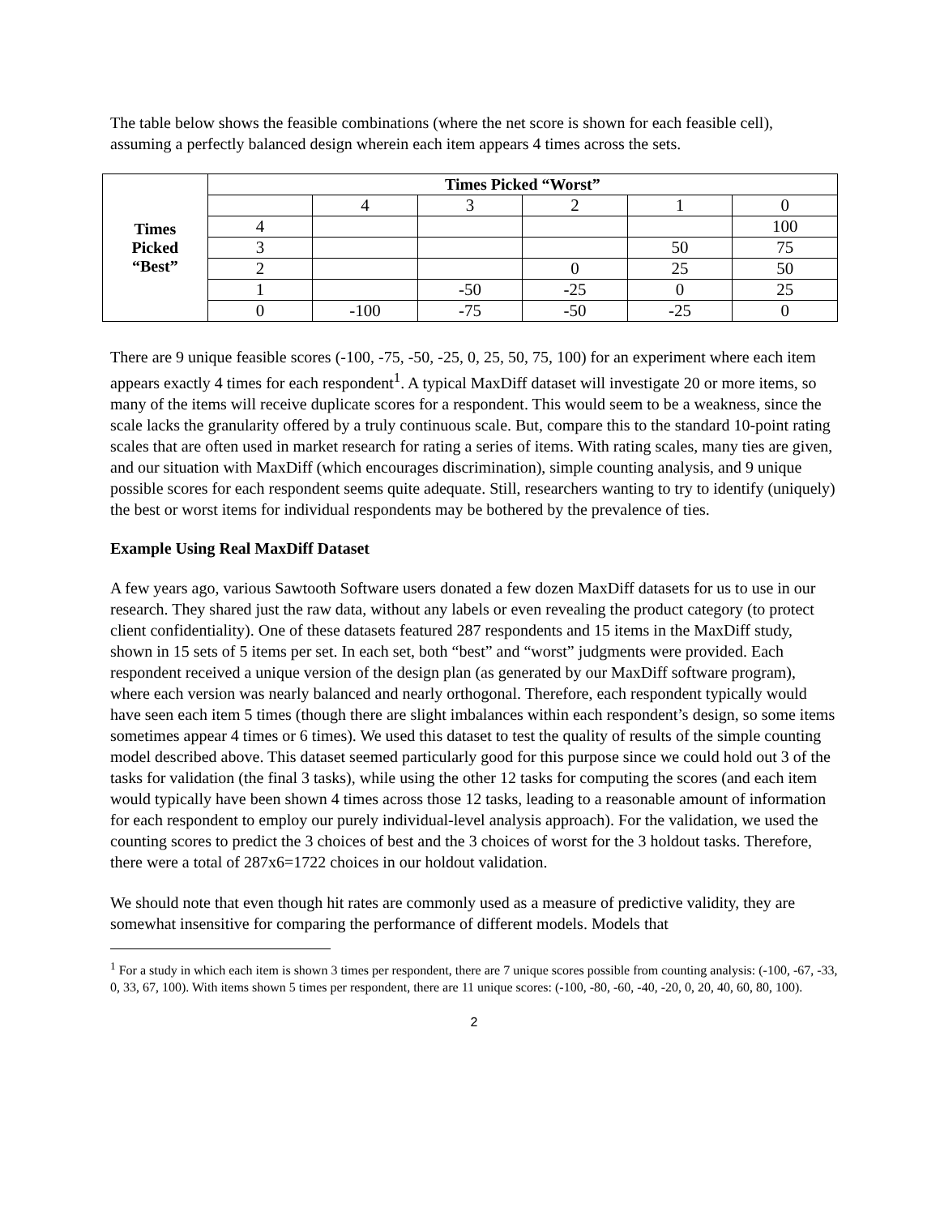The table below shows the feasible combinations (where the net score is shown for each feasible cell), assuming a perfectly balanced design wherein each item appears 4 times across the sets.
| Times Picked “Best” | Times Picked “Worst” | | | | | |
| --- | --- | --- | --- | --- | --- | --- |
| | | 4 | 3 | 2 | 1 | 0 |
| | 4 | | | | | 100 |
| | 3 | | | | 50 | 75 |
| | 2 | | | 0 | 25 | 50 |
| | 1 | | -50 | -25 | 0 | 25 |
| | 0 | -100 | -75 | -50 | -25 | 0 |
There are 9 unique feasible scores (-100, -75, -50, -25, 0, 25, 50, 75, 100) for an experiment where each item appears exactly 4 times for each respondent<sup>1</sup>. A typical MaxDiff dataset will investigate 20 or more items, so many of the items will receive duplicate scores for a respondent. This would seem to be a weakness, since the scale lacks the granularity offered by a truly continuous scale. But, compare this to the standard 10-point rating scales that are often used in market research for rating a series of items. With rating scales, many ties are given, and our situation with MaxDiff (which encourages discrimination), simple counting analysis, and 9 unique possible scores for each respondent seems quite adequate. Still, researchers wanting to try to identify (uniquely) the best or worst items for individual respondents may be bothered by the prevalence of ties.
Example Using Real MaxDiff Dataset
A few years ago, various Sawtooth Software users donated a few dozen MaxDiff datasets for us to use in our research. They shared just the raw data, without any labels or even revealing the product category (to protect client confidentiality). One of these datasets featured 287 respondents and 15 items in the MaxDiff study, shown in 15 sets of 5 items per set. In each set, both “best” and “worst” judgments were provided. Each respondent received a unique version of the design plan (as generated by our MaxDiff software program), where each version was nearly balanced and nearly orthogonal. Therefore, each respondent typically would have seen each item 5 times (though there are slight imbalances within each respondent’s design, so some items sometimes appear 4 times or 6 times). We used this dataset to test the quality of results of the simple counting model described above. This dataset seemed particularly good for this purpose since we could hold out 3 of the tasks for validation (the final 3 tasks), while using the other 12 tasks for computing the scores (and each item would typically have been shown 4 times across those 12 tasks, leading to a reasonable amount of information for each respondent to employ our purely individual-level analysis approach). For the validation, we used the counting scores to predict the 3 choices of best and the 3 choices of worst for the 3 holdout tasks. Therefore, there were a total of 287x6=1722 choices in our holdout validation.
We should note that even though hit rates are commonly used as a measure of predictive validity, they are somewhat insensitive for comparing the performance of different models. Models that
<sup>1</sup> For a study in which each item is shown 3 times per respondent, there are 7 unique scores possible from counting analysis: (-100, -67, -33, 0, 33, 67, 100). With items shown 5 times per respondent, there are 11 unique scores: (-100, -80, -60, -40, -20, 0, 20, 40, 60, 80, 100).
2